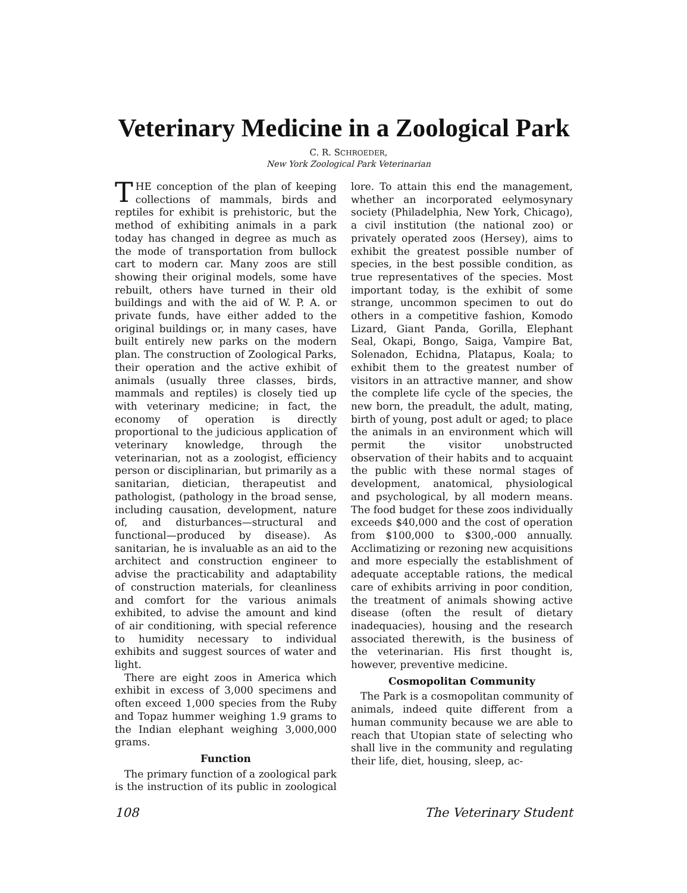Veterinary Medicine in a Zoological Park
C. R. SCHROEDER,
New York Zoological Park Veterinarian
THE conception of the plan of keeping collections of mammals, birds and reptiles for exhibit is prehistoric, but the method of exhibiting animals in a park today has changed in degree as much as the mode of transportation from bullock cart to modern car. Many zoos are still showing their original models, some have rebuilt, others have turned in their old buildings and with the aid of W. P. A. or private funds, have either added to the original buildings or, in many cases, have built entirely new parks on the modern plan. The construction of Zoological Parks, their operation and the active exhibit of animals (usually three classes, birds, mammals and reptiles) is closely tied up with veterinary medicine; in fact, the economy of operation is directly proportional to the judicious application of veterinary knowledge, through the veterinarian, not as a zoologist, efficiency person or disciplinarian, but primarily as a sanitarian, dietician, therapeutist and pathologist, (pathology in the broad sense, including causation, development, nature of, and disturbances—structural and functional—produced by disease). As sanitarian, he is invaluable as an aid to the architect and construction engineer to advise the practicability and adaptability of construction materials, for cleanliness and comfort for the various animals exhibited, to advise the amount and kind of air conditioning, with special reference to humidity necessary to individual exhibits and suggest sources of water and light.
There are eight zoos in America which exhibit in excess of 3,000 specimens and often exceed 1,000 species from the Ruby and Topaz hummer weighing 1.9 grams to the Indian elephant weighing 3,000,000 grams.
Function
The primary function of a zoological park is the instruction of its public in zoological lore. To attain this end the management, whether an incorporated eelymosynary society (Philadelphia, New York, Chicago), a civil institution (the national zoo) or privately operated zoos (Hersey), aims to exhibit the greatest possible number of species, in the best possible condition, as true representatives of the species. Most important today, is the exhibit of some strange, uncommon specimen to out do others in a competitive fashion, Komodo Lizard, Giant Panda, Gorilla, Elephant Seal, Okapi, Bongo, Saiga, Vampire Bat, Solenadon, Echidna, Platapus, Koala; to exhibit them to the greatest number of visitors in an attractive manner, and show the complete life cycle of the species, the new born, the preadult, the adult, mating, birth of young, post adult or aged; to place the animals in an environment which will permit the visitor unobstructed observation of their habits and to acquaint the public with these normal stages of development, anatomical, physiological and psychological, by all modern means. The food budget for these zoos individually exceeds $40,000 and the cost of operation from $100,000 to $300,-000 annually. Acclimatizing or rezoning new acquisitions and more especially the establishment of adequate acceptable rations, the medical care of exhibits arriving in poor condition, the treatment of animals showing active disease (often the result of dietary inadequacies), housing and the research associated therewith, is the business of the veterinarian. His first thought is, however, preventive medicine.
Cosmopolitan Community
The Park is a cosmopolitan community of animals, indeed quite different from a human community because we are able to reach that Utopian state of selecting who shall live in the community and regulating their life, diet, housing, sleep, ac-
108 The Veterinary Student